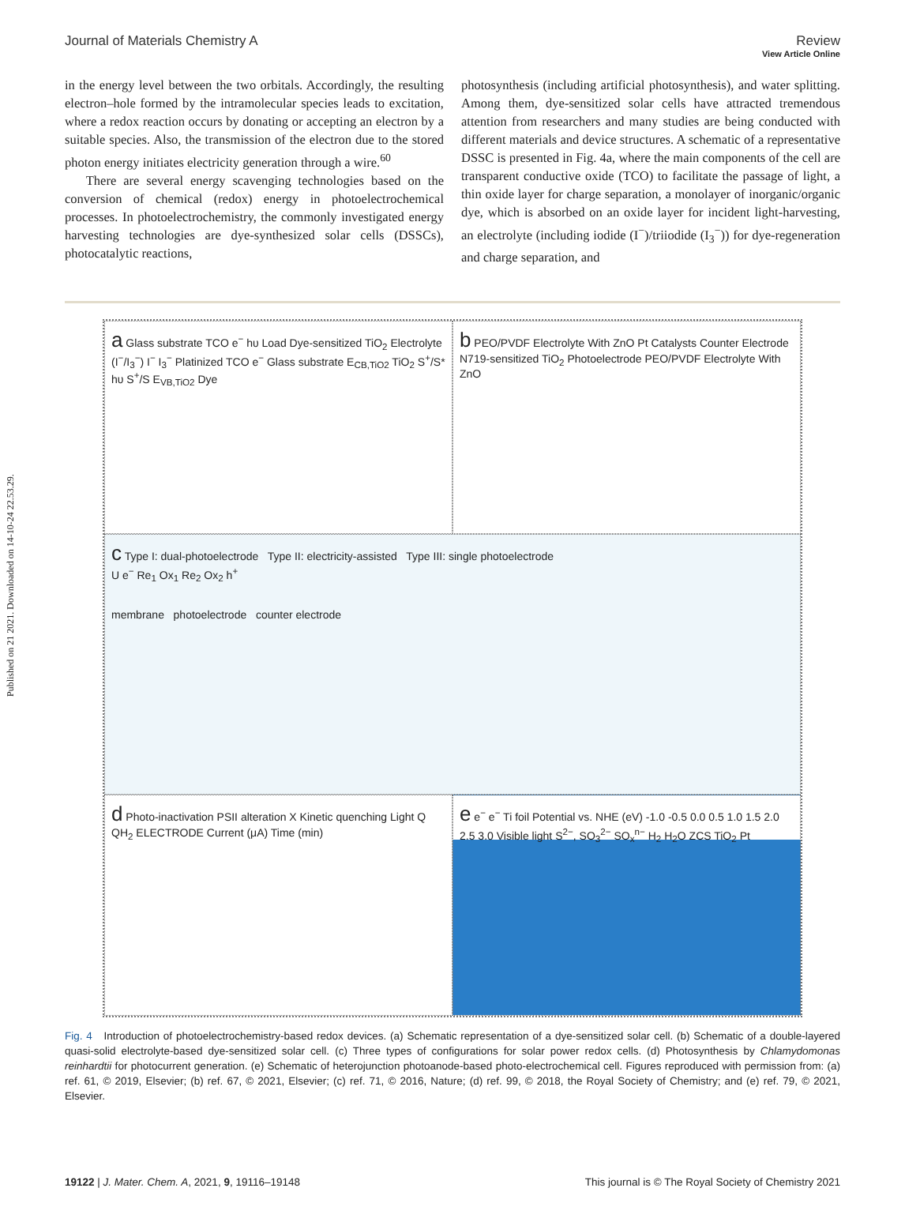Published on 21 2021. Downloaded on 14-10-24 22.53.29.
View Article Online
Journal of Materials Chemistry A Review
in the energy level between the two orbitals. Accordingly, the resulting electron–hole formed by the intramolecular species leads to excitation, where a redox reaction occurs by donating or accepting an electron by a suitable species. Also, the transmission of the electron due to the stored photon energy initiates electricity generation through a wire.<sup>60</sup>
There are several energy scavenging technologies based on the conversion of chemical (redox) energy in photoelectrochemical processes. In photoelectrochemistry, the commonly investigated energy harvesting technologies are dye-synthesized solar cells (DSSCs), photocatalytic reactions,
photosynthesis (including artificial photosynthesis), and water splitting. Among them, dye-sensitized solar cells have attracted tremendous attention from researchers and many studies are being conducted with different materials and device structures. A schematic of a representative DSSC is presented in Fig. 4a, where the main components of the cell are transparent conductive oxide (TCO) to facilitate the passage of light, a thin oxide layer for charge separation, a monolayer of inorganic/organic dye, which is absorbed on an oxide layer for incident light-harvesting, an electrolyte (including iodide (I<sup>−</sup>)/triiodide (I<sub>3</sub><sup>−</sup>)) for dye-regeneration and charge separation, and
a Glass substrate TCO e<sup>−</sup> hυ Load Dye-sensitized TiO<sub>2</sub> Electrolyte (I<sup>−</sup>/I<sub>3</sub><sup>−</sup>) I<sup>−</sup> I<sub>3</sub><sup>−</sup> Platinized TCO e<sup>−</sup> Glass substrate E<sub>CB,TiO2</sub> TiO<sub>2</sub> S<sup>+</sup>/S* hυ S<sup>+</sup>/S E<sub>VB,TiO2</sub> Dye
b PEO/PVDF Electrolyte With ZnO Pt Catalysts Counter Electrode N719-sensitized TiO<sub>2</sub> Photoelectrode PEO/PVDF Electrolyte With ZnO
c Type I: dual-photoelectrode Type II: electricity-assisted Type III: single photoelectrode
U e<sup>−</sup> Re<sub>1</sub> Ox<sub>1</sub> Re<sub>2</sub> Ox<sub>2</sub> h<sup>+</sup>
membrane photoelectrode counter electrode
d Photo-inactivation PSII alteration X Kinetic quenching Light Q QH<sub>2</sub> ELECTRODE Current (μA) Time (min)
e e<sup>−</sup> e<sup>−</sup> Ti foil Potential vs. NHE (eV) -1.0 -0.5 0.0 0.5 1.0 1.5 2.0 2.5 3.0 Visible light S<sup>2−</sup>, SO<sub>3</sub><sup>2−</sup> SO<sub>x</sub><sup>n−</sup> H<sub>2</sub> H<sub>2</sub>O ZCS TiO<sub>2</sub> Pt
Fig. 4 Introduction of photoelectrochemistry-based redox devices. (a) Schematic representation of a dye-sensitized solar cell. (b) Schematic of a double-layered quasi-solid electrolyte-based dye-sensitized solar cell. (c) Three types of configurations for solar power redox cells. (d) Photosynthesis by Chlamydomonas reinhardtii for photocurrent generation. (e) Schematic of heterojunction photoanode-based photo-electrochemical cell. Figures reproduced with permission from: (a) ref. 61, © 2019, Elsevier; (b) ref. 67, © 2021, Elsevier; (c) ref. 71, © 2016, Nature; (d) ref. 99, © 2018, the Royal Society of Chemistry; and (e) ref. 79, © 2021, Elsevier.
19122 | J. Mater. Chem. A, 2021, 9, 19116–19148 This journal is © The Royal Society of Chemistry 2021